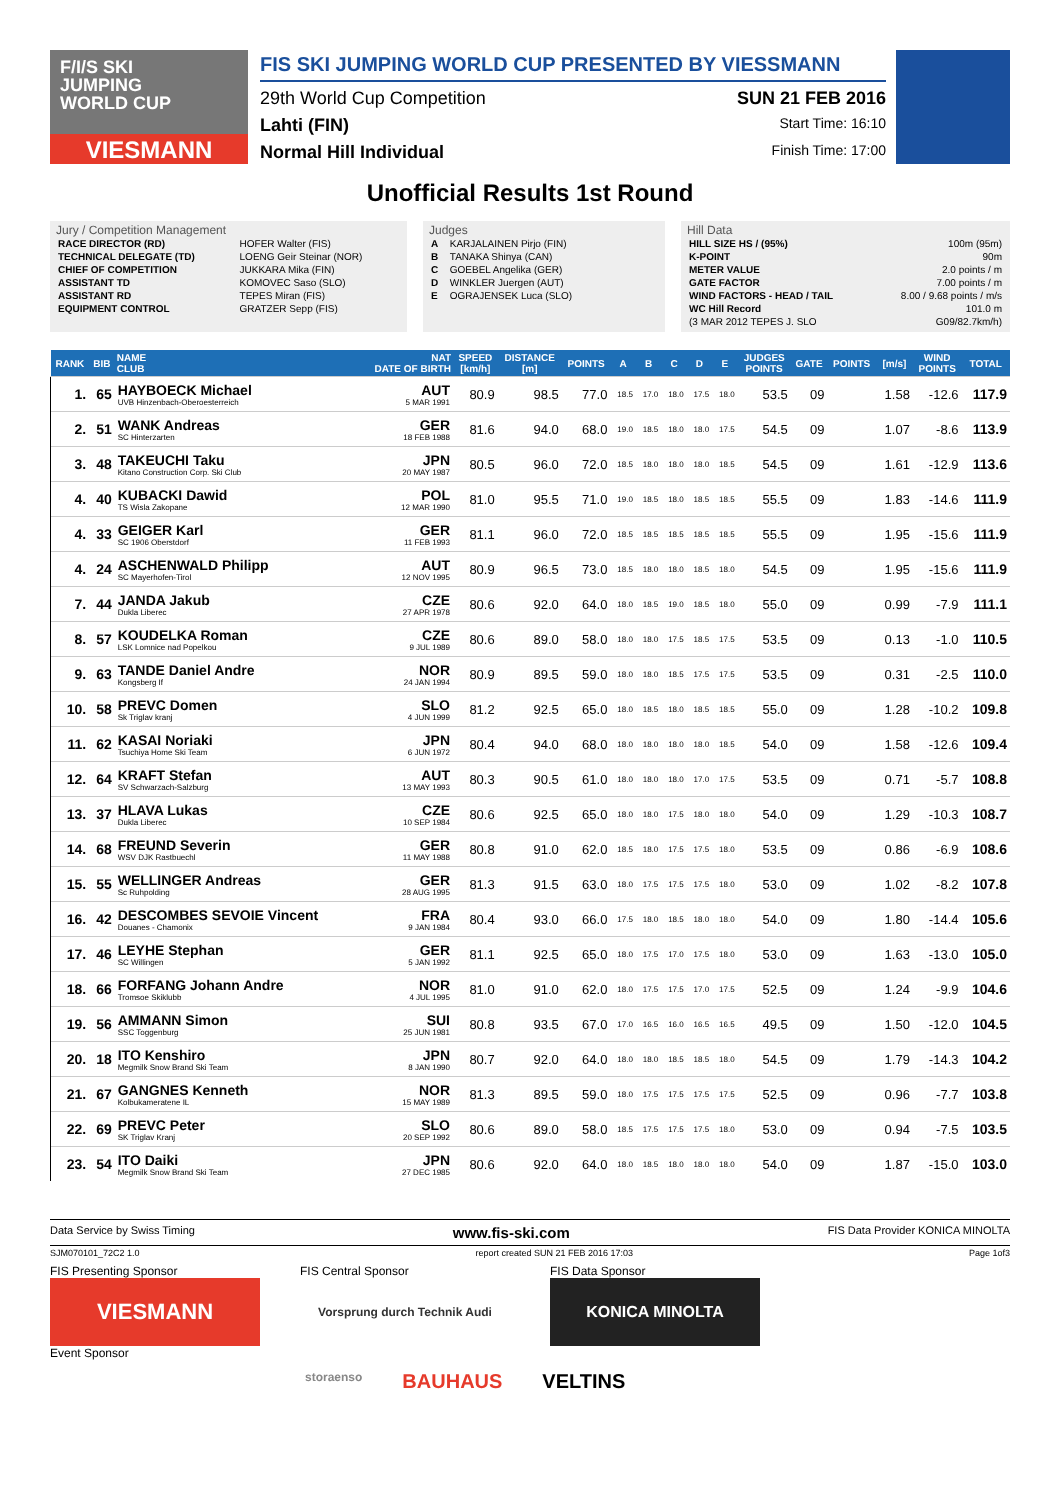F/I/S SKI
JUMPING
WORLD CUP
VIESMANN
FIS SKI JUMPING WORLD CUP PRESENTED BY VIESSMANN
29th World Cup Competition SUN 21 FEB 2016
Lahti (FIN) Start Time: 16:10
Normal Hill Individual Finish Time: 17:00
Unofficial Results 1st Round
Jury / Competition Management
| RACE DIRECTOR (RD) | HOFER Walter (FIS) |
| TECHNICAL DELEGATE (TD) | LOENG Geir Steinar (NOR) |
| CHIEF OF COMPETITION | JUKKARA Mika (FIN) |
| ASSISTANT TD | KOMOVEC Saso (SLO) |
| ASSISTANT RD | TEPES Miran (FIS) |
| EQUIPMENT CONTROL | GRATZER Sepp (FIS) |
Judges
| A | KARJALAINEN Pirjo (FIN) |
| B | TANAKA Shinya (CAN) |
| C | GOEBEL Angelika (GER) |
| D | WINKLER Juergen (AUT) |
| E | OGRAJENSEK Luca (SLO) |
Hill Data
| HILL SIZE HS / (95%) | 100m (95m) |
| K-POINT | 90m |
| METER VALUE | 2.0 points / m |
| GATE FACTOR | 7.00 points / m |
| WIND FACTORS - HEAD / TAIL | 8.00 / 9.68 points / m/s |
| WC Hill Record | 101.0 m |
| (3 MAR 2012 TEPES J. SLO | G09/82.7km/h) |
| RANK | BIB | NAME CLUB | NAT DATE OF BIRTH | SPEED [km/h] | DISTANCE [m] | POINTS | A | B | C | D | E | JUDGES POINTS | GATE | POINTS | [m/s] | WIND POINTS | TOTAL |
| --- | --- | --- | --- | --- | --- | --- | --- | --- | --- | --- | --- | --- | --- | --- | --- | --- | --- |
| 1. | 65 | HAYBOECK Michael UVB Hinzenbach-Oberoesterreich | AUT 5 MAR 1991 | 80.9 | 98.5 | 77.0 | 18.5 | 17.0 | 18.0 | 17.5 | 18.0 | 53.5 | 09 | | 1.58 | -12.6 | 117.9 |
| 2. | 51 | WANK Andreas SC Hinterzarten | GER 18 FEB 1988 | 81.6 | 94.0 | 68.0 | 19.0 | 18.5 | 18.0 | 18.0 | 17.5 | 54.5 | 09 | | 1.07 | -8.6 | 113.9 |
| 3. | 48 | TAKEUCHI Taku Kitano Construction Corp. Ski Club | JPN 20 MAY 1987 | 80.5 | 96.0 | 72.0 | 18.5 | 18.0 | 18.0 | 18.0 | 18.5 | 54.5 | 09 | | 1.61 | -12.9 | 113.6 |
| 4. | 40 | KUBACKI Dawid TS Wisla Zakopane | POL 12 MAR 1990 | 81.0 | 95.5 | 71.0 | 19.0 | 18.5 | 18.0 | 18.5 | 18.5 | 55.5 | 09 | | 1.83 | -14.6 | 111.9 |
| 4. | 33 | GEIGER Karl SC 1906 Oberstdorf | GER 11 FEB 1993 | 81.1 | 96.0 | 72.0 | 18.5 | 18.5 | 18.5 | 18.5 | 18.5 | 55.5 | 09 | | 1.95 | -15.6 | 111.9 |
| 4. | 24 | ASCHENWALD Philipp SC Mayerhofen-Tirol | AUT 12 NOV 1995 | 80.9 | 96.5 | 73.0 | 18.5 | 18.0 | 18.0 | 18.5 | 18.0 | 54.5 | 09 | | 1.95 | -15.6 | 111.9 |
| 7. | 44 | JANDA Jakub Dukla Liberec | CZE 27 APR 1978 | 80.6 | 92.0 | 64.0 | 18.0 | 18.5 | 19.0 | 18.5 | 18.0 | 55.0 | 09 | | 0.99 | -7.9 | 111.1 |
| 8. | 57 | KOUDELKA Roman LSK Lomnice nad Popelkou | CZE 9 JUL 1989 | 80.6 | 89.0 | 58.0 | 18.0 | 18.0 | 17.5 | 18.5 | 17.5 | 53.5 | 09 | | 0.13 | -1.0 | 110.5 |
| 9. | 63 | TANDE Daniel Andre Kongsberg If | NOR 24 JAN 1994 | 80.9 | 89.5 | 59.0 | 18.0 | 18.0 | 18.5 | 17.5 | 17.5 | 53.5 | 09 | | 0.31 | -2.5 | 110.0 |
| 10. | 58 | PREVC Domen Sk Triglav kranj | SLO 4 JUN 1999 | 81.2 | 92.5 | 65.0 | 18.0 | 18.5 | 18.0 | 18.5 | 18.5 | 55.0 | 09 | | 1.28 | -10.2 | 109.8 |
| 11. | 62 | KASAI Noriaki Tsuchiya Home Ski Team | JPN 6 JUN 1972 | 80.4 | 94.0 | 68.0 | 18.0 | 18.0 | 18.0 | 18.0 | 18.5 | 54.0 | 09 | | 1.58 | -12.6 | 109.4 |
| 12. | 64 | KRAFT Stefan SV Schwarzach-Salzburg | AUT 13 MAY 1993 | 80.3 | 90.5 | 61.0 | 18.0 | 18.0 | 18.0 | 17.0 | 17.5 | 53.5 | 09 | | 0.71 | -5.7 | 108.8 |
| 13. | 37 | HLAVA Lukas Dukla Liberec | CZE 10 SEP 1984 | 80.6 | 92.5 | 65.0 | 18.0 | 18.0 | 17.5 | 18.0 | 18.0 | 54.0 | 09 | | 1.29 | -10.3 | 108.7 |
| 14. | 68 | FREUND Severin WSV DJK Rastbuechl | GER 11 MAY 1988 | 80.8 | 91.0 | 62.0 | 18.5 | 18.0 | 17.5 | 17.5 | 18.0 | 53.5 | 09 | | 0.86 | -6.9 | 108.6 |
| 15. | 55 | WELLINGER Andreas Sc Ruhpolding | GER 28 AUG 1995 | 81.3 | 91.5 | 63.0 | 18.0 | 17.5 | 17.5 | 17.5 | 18.0 | 53.0 | 09 | | 1.02 | -8.2 | 107.8 |
| 16. | 42 | DESCOMBES SEVOIE Vincent Douanes - Chamonix | FRA 9 JAN 1984 | 80.4 | 93.0 | 66.0 | 17.5 | 18.0 | 18.5 | 18.0 | 18.0 | 54.0 | 09 | | 1.80 | -14.4 | 105.6 |
| 17. | 46 | LEYHE Stephan SC Willingen | GER 5 JAN 1992 | 81.1 | 92.5 | 65.0 | 18.0 | 17.5 | 17.0 | 17.5 | 18.0 | 53.0 | 09 | | 1.63 | -13.0 | 105.0 |
| 18. | 66 | FORFANG Johann Andre Tromsoe Skiklubb | NOR 4 JUL 1995 | 81.0 | 91.0 | 62.0 | 18.0 | 17.5 | 17.5 | 17.0 | 17.5 | 52.5 | 09 | | 1.24 | -9.9 | 104.6 |
| 19. | 56 | AMMANN Simon SSC Toggenburg | SUI 25 JUN 1981 | 80.8 | 93.5 | 67.0 | 17.0 | 16.5 | 16.0 | 16.5 | 16.5 | 49.5 | 09 | | 1.50 | -12.0 | 104.5 |
| 20. | 18 | ITO Kenshiro Megmilk Snow Brand Ski Team | JPN 8 JAN 1990 | 80.7 | 92.0 | 64.0 | 18.0 | 18.0 | 18.5 | 18.5 | 18.0 | 54.5 | 09 | | 1.79 | -14.3 | 104.2 |
| 21. | 67 | GANGNES Kenneth Kolbukameratene IL | NOR 15 MAY 1989 | 81.3 | 89.5 | 59.0 | 18.0 | 17.5 | 17.5 | 17.5 | 17.5 | 52.5 | 09 | | 0.96 | -7.7 | 103.8 |
| 22. | 69 | PREVC Peter SK Triglav Kranj | SLO 20 SEP 1992 | 80.6 | 89.0 | 58.0 | 18.5 | 17.5 | 17.5 | 17.5 | 18.0 | 53.0 | 09 | | 0.94 | -7.5 | 103.5 |
| 23. | 54 | ITO Daiki Megmilk Snow Brand Ski Team | JPN 27 DEC 1985 | 80.6 | 92.0 | 64.0 | 18.0 | 18.5 | 18.0 | 18.0 | 18.0 | 54.0 | 09 | | 1.87 | -15.0 | 103.0 |
Data Service by Swiss Timing www.fis-ski.com FIS Data Provider KONICA MINOLTA
SJM070101_72C2 1.0 report created SUN 21 FEB 2016 17:03 Page 1of3
FIS Presenting Sponsor
VIESMANN
Event Sponsor
FIS Central Sponsor
Vorsprung durch Technik Audi
FIS Data Sponsor
KONICA MINOLTA
storaenso BAUHAUS VELTINS